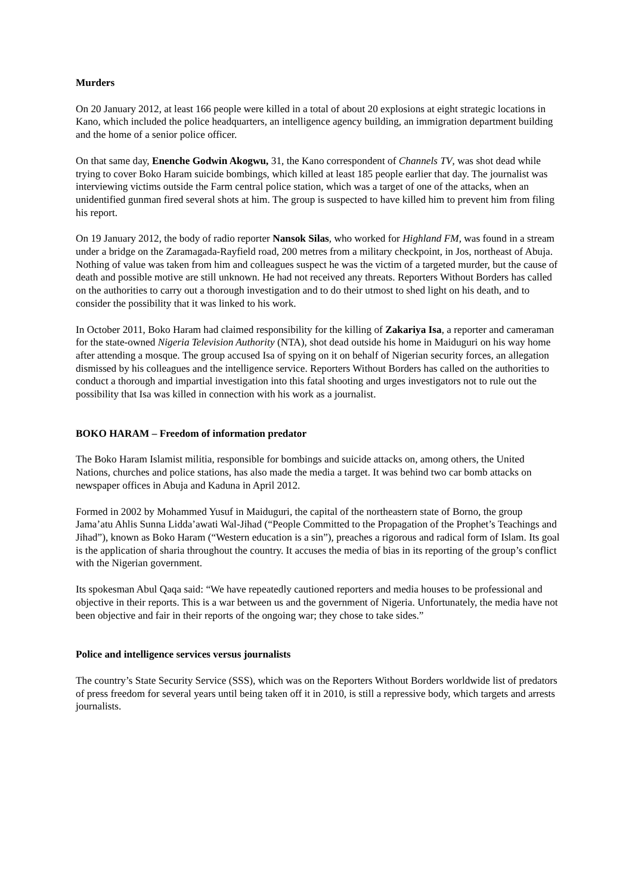Murders
On 20 January 2012, at least 166 people were killed in a total of about 20 explosions at eight strategic locations in Kano, which included the police headquarters, an intelligence agency building, an immigration department building and the home of a senior police officer.
On that same day, Enenche Godwin Akogwu, 31, the Kano correspondent of Channels TV, was shot dead while trying to cover Boko Haram suicide bombings, which killed at least 185 people earlier that day. The journalist was interviewing victims outside the Farm central police station, which was a target of one of the attacks, when an unidentified gunman fired several shots at him. The group is suspected to have killed him to prevent him from filing his report.
On 19 January 2012, the body of radio reporter Nansok Silas, who worked for Highland FM, was found in a stream under a bridge on the Zaramagada-Rayfield road, 200 metres from a military checkpoint, in Jos, northeast of Abuja. Nothing of value was taken from him and colleagues suspect he was the victim of a targeted murder, but the cause of death and possible motive are still unknown. He had not received any threats. Reporters Without Borders has called on the authorities to carry out a thorough investigation and to do their utmost to shed light on his death, and to consider the possibility that it was linked to his work.
In October 2011, Boko Haram had claimed responsibility for the killing of Zakariya Isa, a reporter and cameraman for the state-owned Nigeria Television Authority (NTA), shot dead outside his home in Maiduguri on his way home after attending a mosque. The group accused Isa of spying on it on behalf of Nigerian security forces, an allegation dismissed by his colleagues and the intelligence service. Reporters Without Borders has called on the authorities to conduct a thorough and impartial investigation into this fatal shooting and urges investigators not to rule out the possibility that Isa was killed in connection with his work as a journalist.
BOKO HARAM – Freedom of information predator
The Boko Haram Islamist militia, responsible for bombings and suicide attacks on, among others, the United Nations, churches and police stations, has also made the media a target. It was behind two car bomb attacks on newspaper offices in Abuja and Kaduna in April 2012.
Formed in 2002 by Mohammed Yusuf in Maiduguri, the capital of the northeastern state of Borno, the group Jama’atu Ahlis Sunna Lidda’awati Wal-Jihad (“People Committed to the Propagation of the Prophet’s Teachings and Jihad”), known as Boko Haram (“Western education is a sin”), preaches a rigorous and radical form of Islam. Its goal is the application of sharia throughout the country. It accuses the media of bias in its reporting of the group’s conflict with the Nigerian government.
Its spokesman Abul Qaqa said: “We have repeatedly cautioned reporters and media houses to be professional and objective in their reports. This is a war between us and the government of Nigeria. Unfortunately, the media have not been objective and fair in their reports of the ongoing war; they chose to take sides.”
Police and intelligence services versus journalists
The country’s State Security Service (SSS), which was on the Reporters Without Borders worldwide list of predators of press freedom for several years until being taken off it in 2010, is still a repressive body, which targets and arrests journalists.